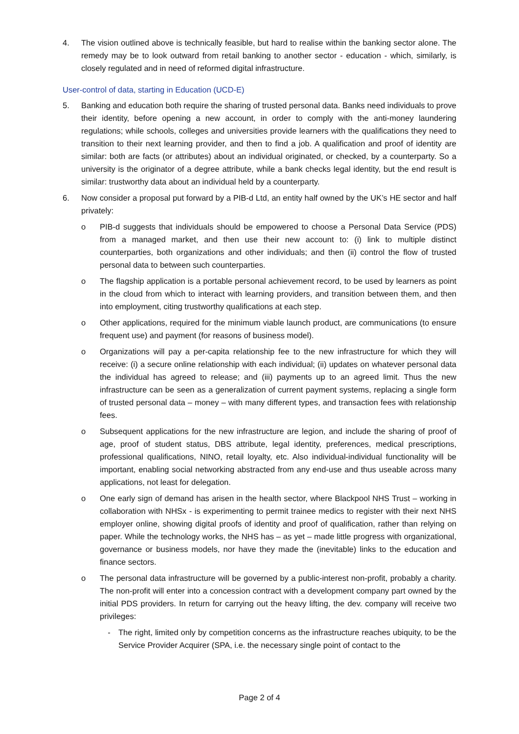4. The vision outlined above is technically feasible, but hard to realise within the banking sector alone. The remedy may be to look outward from retail banking to another sector - education - which, similarly, is closely regulated and in need of reformed digital infrastructure.
User-control of data, starting in Education (UCD-E)
5. Banking and education both require the sharing of trusted personal data. Banks need individuals to prove their identity, before opening a new account, in order to comply with the anti-money laundering regulations; while schools, colleges and universities provide learners with the qualifications they need to transition to their next learning provider, and then to find a job. A qualification and proof of identity are similar: both are facts (or attributes) about an individual originated, or checked, by a counterparty. So a university is the originator of a degree attribute, while a bank checks legal identity, but the end result is similar: trustworthy data about an individual held by a counterparty.
6. Now consider a proposal put forward by a PIB-d Ltd, an entity half owned by the UK’s HE sector and half privately:
o PIB-d suggests that individuals should be empowered to choose a Personal Data Service (PDS) from a managed market, and then use their new account to: (i) link to multiple distinct counterparties, both organizations and other individuals; and then (ii) control the flow of trusted personal data to between such counterparties.
o The flagship application is a portable personal achievement record, to be used by learners as point in the cloud from which to interact with learning providers, and transition between them, and then into employment, citing trustworthy qualifications at each step.
o Other applications, required for the minimum viable launch product, are communications (to ensure frequent use) and payment (for reasons of business model).
o Organizations will pay a per-capita relationship fee to the new infrastructure for which they will receive: (i) a secure online relationship with each individual; (ii) updates on whatever personal data the individual has agreed to release; and (iii) payments up to an agreed limit. Thus the new infrastructure can be seen as a generalization of current payment systems, replacing a single form of trusted personal data – money – with many different types, and transaction fees with relationship fees.
o Subsequent applications for the new infrastructure are legion, and include the sharing of proof of age, proof of student status, DBS attribute, legal identity, preferences, medical prescriptions, professional qualifications, NINO, retail loyalty, etc. Also individual-individual functionality will be important, enabling social networking abstracted from any end-use and thus useable across many applications, not least for delegation.
o One early sign of demand has arisen in the health sector, where Blackpool NHS Trust – working in collaboration with NHSx - is experimenting to permit trainee medics to register with their next NHS employer online, showing digital proofs of identity and proof of qualification, rather than relying on paper. While the technology works, the NHS has – as yet – made little progress with organizational, governance or business models, nor have they made the (inevitable) links to the education and finance sectors.
o The personal data infrastructure will be governed by a public-interest non-profit, probably a charity. The non-profit will enter into a concession contract with a development company part owned by the initial PDS providers. In return for carrying out the heavy lifting, the dev. company will receive two privileges:
- The right, limited only by competition concerns as the infrastructure reaches ubiquity, to be the Service Provider Acquirer (SPA, i.e. the necessary single point of contact to the
Page 2 of 4